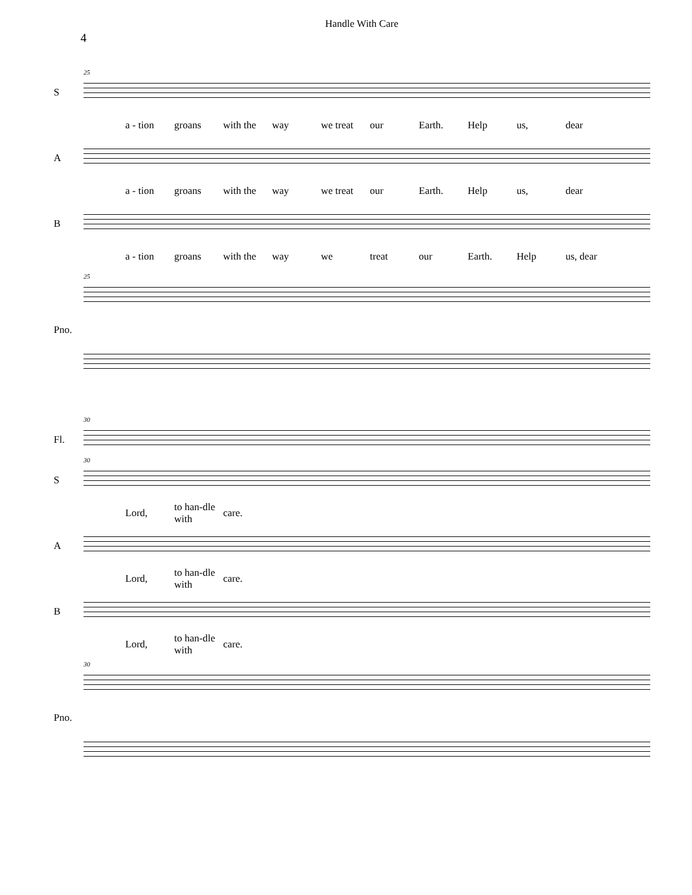4
Handle With Care
25
S
a - tion groans with the way we treat our Earth. Help us, dear
A
a - tion groans with the way we treat our Earth. Help us, dear
B
a - tion groans with the way we treat our Earth. Help us, dear
25
Pno.
30
Fl.
30
S
Lord, to han-dle with care.
A
Lord, to han-dle with care.
B
Lord, to han-dle with care.
30
Pno.